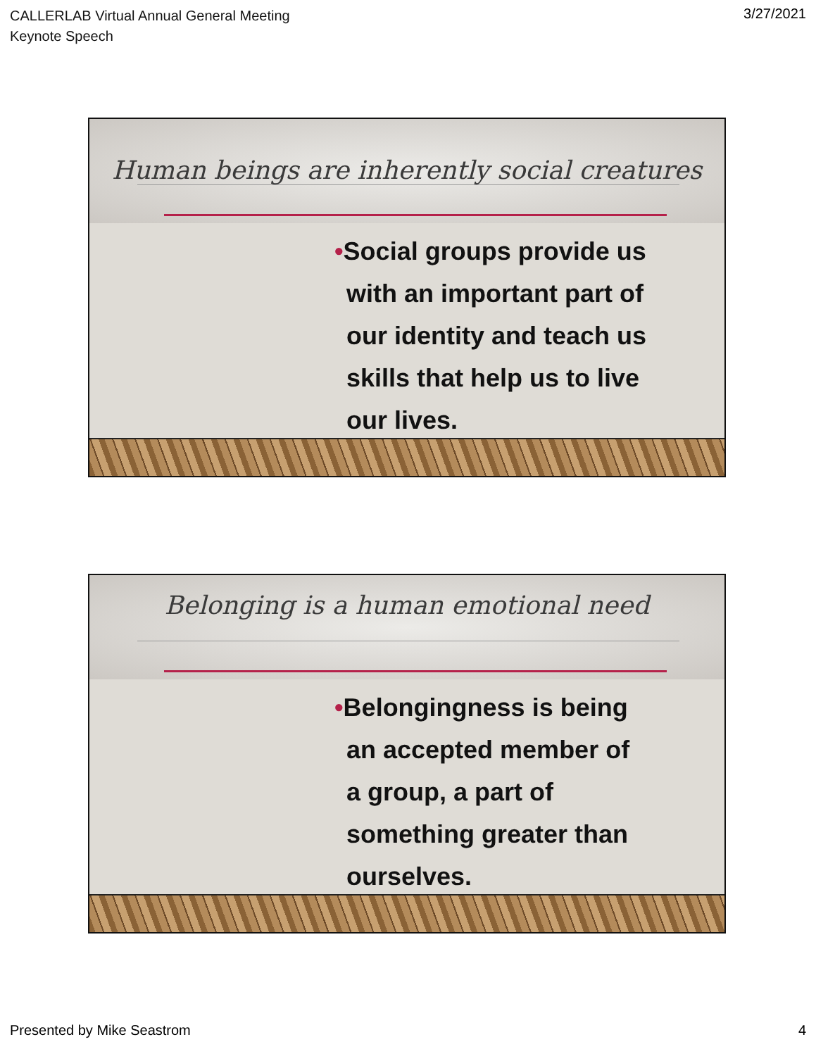CALLERLAB Virtual Annual General Meeting
Keynote Speech
3/27/2021
Human beings are inherently social creatures
•Social groups provide us with an important part of our identity and teach us skills that help us to live our lives.
Belonging is a human emotional need
•Belongingness is being an accepted member of a group, a part of something greater than ourselves.
Presented by Mike Seastrom 4